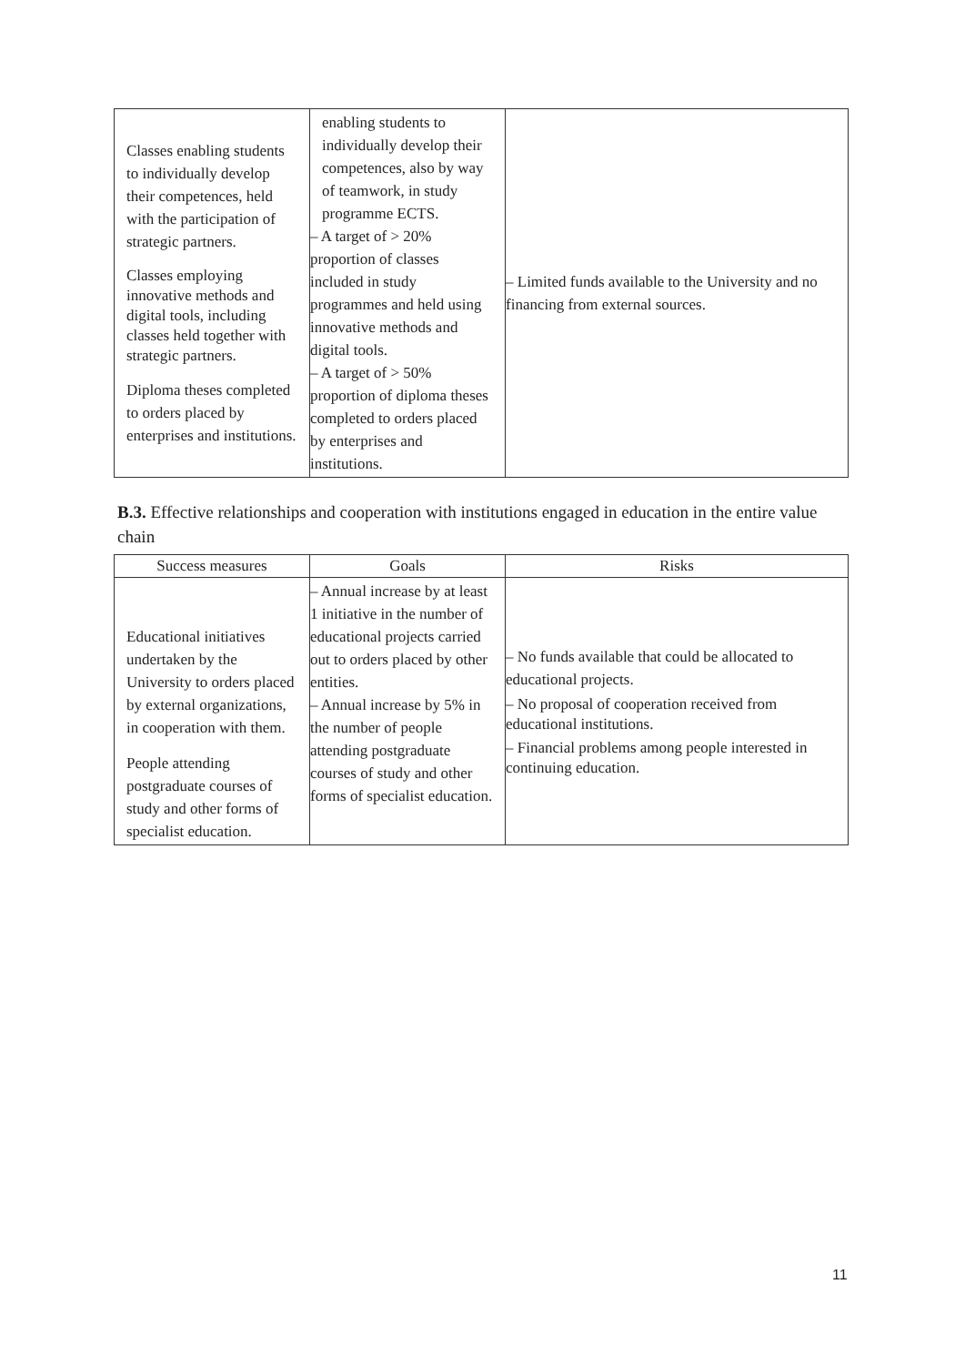| Classes enabling students to individually develop their competences, held with the participation of strategic partners. Classes employing innovative methods and digital tools, including classes held together with strategic partners. Diploma theses completed to orders placed by enterprises and institutions. | enabling students to individually develop their competences, also by way of teamwork, in study programme ECTS. – A target of > 20% proportion of classes included in study programmes and held using innovative methods and digital tools. – A target of > 50% proportion of diploma theses completed to orders placed by enterprises and institutions. | – Limited funds available to the University and no financing from external sources. |
B.3. Effective relationships and cooperation with institutions engaged in education in the entire value chain
| Success measures | Goals | Risks |
| --- | --- | --- |
| Educational initiatives undertaken by the University to orders placed by external organizations, in cooperation with them. People attending postgraduate courses of study and other forms of specialist education. | – Annual increase by at least 1 initiative in the number of educational projects carried out to orders placed by other entities. – Annual increase by 5% in the number of people attending postgraduate courses of study and other forms of specialist education. | – No funds available that could be allocated to educational projects. – No proposal of cooperation received from educational institutions. – Financial problems among people interested in continuing education. |
11